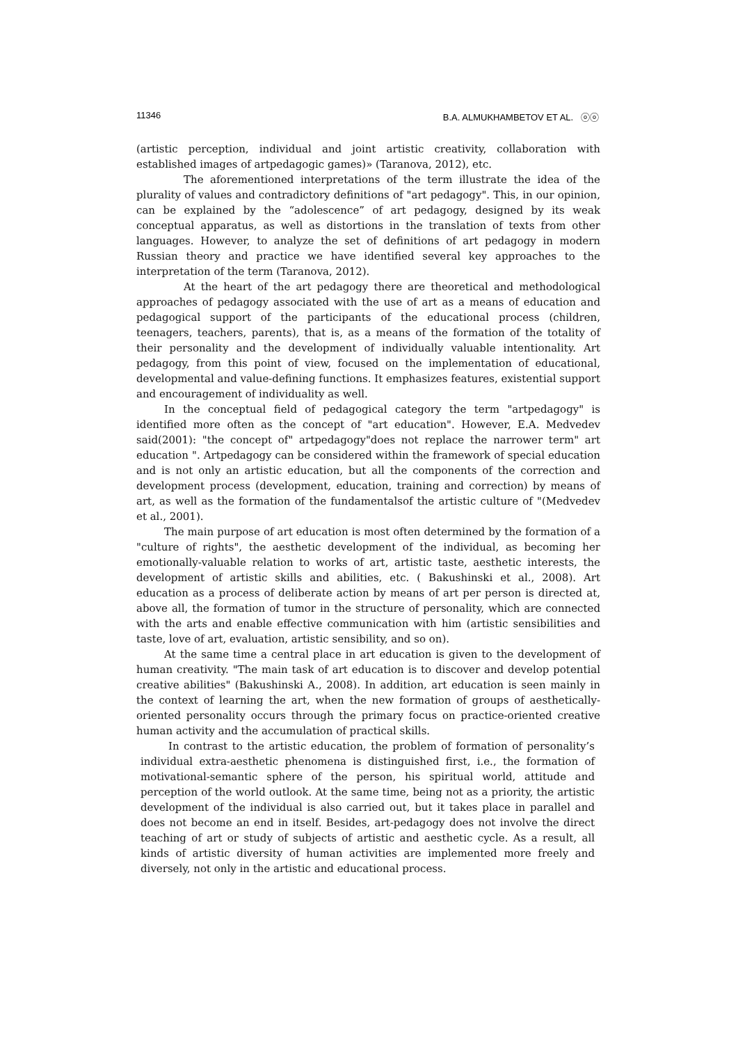11346 B.A. ALMUKHAMBETOV ET AL. ⓞⓞ
(artistic perception, individual and joint artistic creativity, collaboration with established images of artpedagogic games)» (Taranova, 2012), etc.
The aforementioned interpretations of the term illustrate the idea of the plurality of values and contradictory definitions of "art pedagogy". This, in our opinion, can be explained by the “adolescence” of art pedagogy, designed by its weak conceptual apparatus, as well as distortions in the translation of texts from other languages. However, to analyze the set of definitions of art pedagogy in modern Russian theory and practice we have identified several key approaches to the interpretation of the term (Taranova, 2012).
At the heart of the art pedagogy there are theoretical and methodological approaches of pedagogy associated with the use of art as a means of education and pedagogical support of the participants of the educational process (children, teenagers, teachers, parents), that is, as a means of the formation of the totality of their personality and the development of individually valuable intentionality. Art pedagogy, from this point of view, focused on the implementation of educational, developmental and value-defining functions. It emphasizes features, existential support and encouragement of individuality as well.
In the conceptual field of pedagogical category the term "artpedagogy" is identified more often as the concept of "art education". However, E.A. Medvedev said(2001): "the concept of" artpedagogy"does not replace the narrower term" art education ". Artpedagogy can be considered within the framework of special education and is not only an artistic education, but all the components of the correction and development process (development, education, training and correction) by means of art, as well as the formation of the fundamentalsof the artistic culture of "(Medvedev et al., 2001).
The main purpose of art education is most often determined by the formation of a "culture of rights", the aesthetic development of the individual, as becoming her emotionally-valuable relation to works of art, artistic taste, aesthetic interests, the development of artistic skills and abilities, etc. ( Bakushinski et al., 2008). Art education as a process of deliberate action by means of art per person is directed at, above all, the formation of tumor in the structure of personality, which are connected with the arts and enable effective communication with him (artistic sensibilities and taste, love of art, evaluation, artistic sensibility, and so on).
At the same time a central place in art education is given to the development of human creativity. "The main task of art education is to discover and develop potential creative abilities" (Bakushinski A., 2008). In addition, art education is seen mainly in the context of learning the art, when the new formation of groups of aesthetically-oriented personality occurs through the primary focus on practice-oriented creative human activity and the accumulation of practical skills.
In contrast to the artistic education, the problem of formation of personality’s individual extra-aesthetic phenomena is distinguished first, i.e., the formation of motivational-semantic sphere of the person, his spiritual world, attitude and perception of the world outlook. At the same time, being not as a priority, the artistic development of the individual is also carried out, but it takes place in parallel and does not become an end in itself. Besides, art-pedagogy does not involve the direct teaching of art or study of subjects of artistic and aesthetic cycle. As a result, all kinds of artistic diversity of human activities are implemented more freely and diversely, not only in the artistic and educational process.